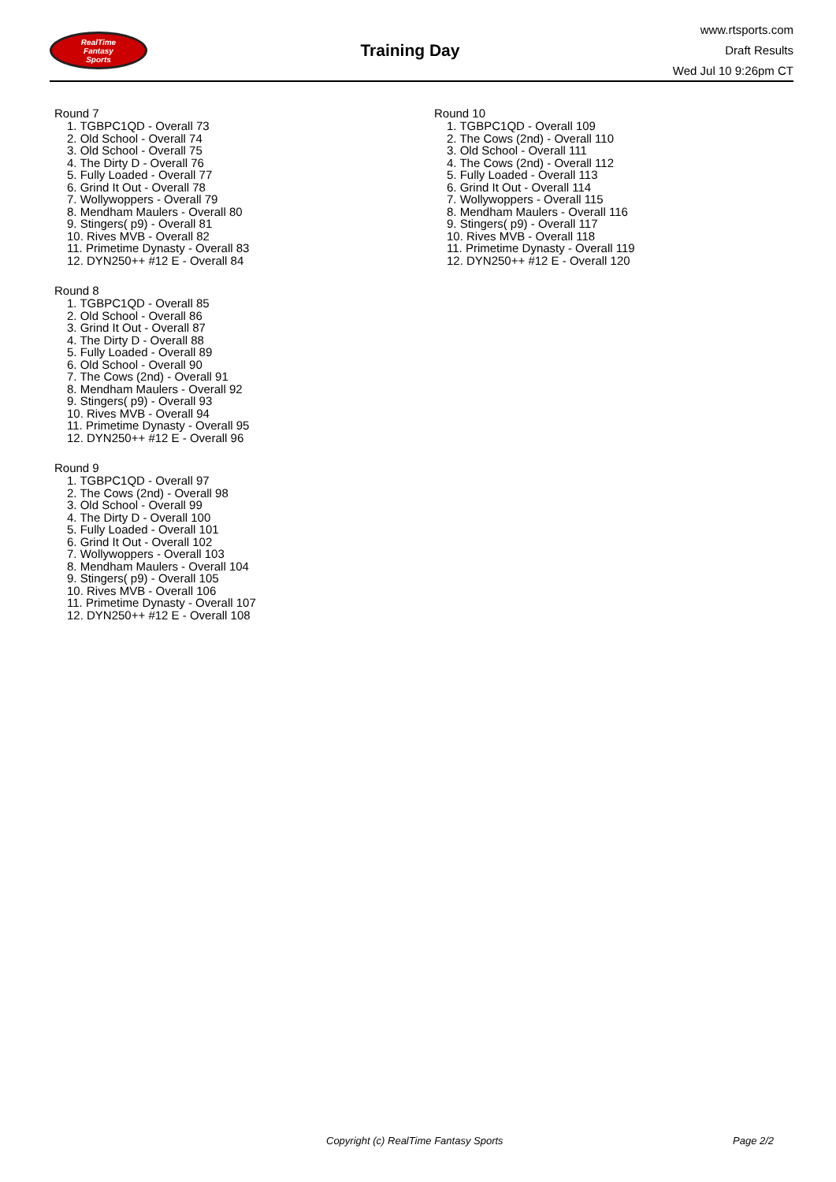RealTime
Fantasy
Sports
Training Day
www.rtsports.com
Draft Results
Wed Jul 10 9:26pm CT
Round 7
1. TGBPC1QD - Overall 73
2. Old School - Overall 74
3. Old School - Overall 75
4. The Dirty D - Overall 76
5. Fully Loaded - Overall 77
6. Grind It Out - Overall 78
7. Wollywoppers - Overall 79
8. Mendham Maulers - Overall 80
9. Stingers( p9) - Overall 81
10. Rives MVB - Overall 82
11. Primetime Dynasty - Overall 83
12. DYN250++ #12 E - Overall 84
Round 8
1. TGBPC1QD - Overall 85
2. Old School - Overall 86
3. Grind It Out - Overall 87
4. The Dirty D - Overall 88
5. Fully Loaded - Overall 89
6. Old School - Overall 90
7. The Cows (2nd) - Overall 91
8. Mendham Maulers - Overall 92
9. Stingers( p9) - Overall 93
10. Rives MVB - Overall 94
11. Primetime Dynasty - Overall 95
12. DYN250++ #12 E - Overall 96
Round 9
1. TGBPC1QD - Overall 97
2. The Cows (2nd) - Overall 98
3. Old School - Overall 99
4. The Dirty D - Overall 100
5. Fully Loaded - Overall 101
6. Grind It Out - Overall 102
7. Wollywoppers - Overall 103
8. Mendham Maulers - Overall 104
9. Stingers( p9) - Overall 105
10. Rives MVB - Overall 106
11. Primetime Dynasty - Overall 107
12. DYN250++ #12 E - Overall 108
Round 10
1. TGBPC1QD - Overall 109
2. The Cows (2nd) - Overall 110
3. Old School - Overall 111
4. The Cows (2nd) - Overall 112
5. Fully Loaded - Overall 113
6. Grind It Out - Overall 114
7. Wollywoppers - Overall 115
8. Mendham Maulers - Overall 116
9. Stingers( p9) - Overall 117
10. Rives MVB - Overall 118
11. Primetime Dynasty - Overall 119
12. DYN250++ #12 E - Overall 120
Copyright (c) RealTime Fantasy Sports Page 2/2